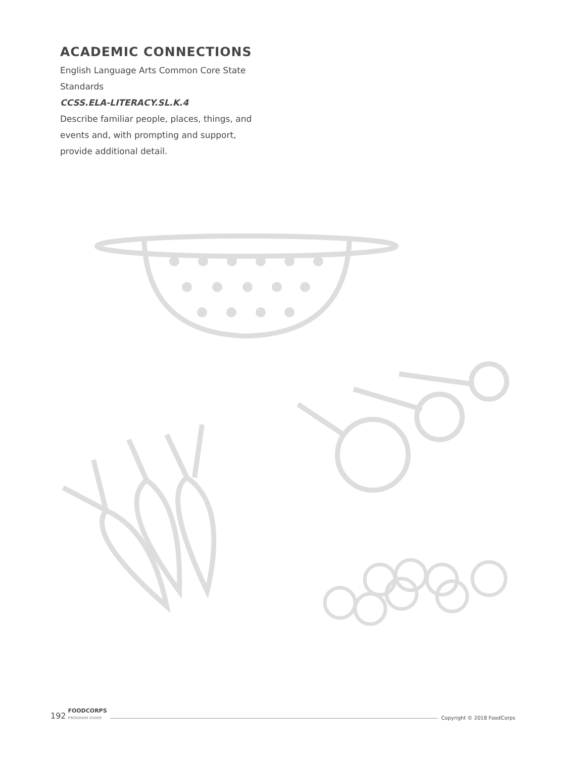ACADEMIC CONNECTIONS
English Language Arts Common Core State Standards
CCSS.ELA-LITERACY.SL.K.4
Describe familiar people, places, things, and events and, with prompting and support, provide additional detail.
192 FOODCORPS
PROGRAM GUIDE Copyright © 2018 FoodCorps